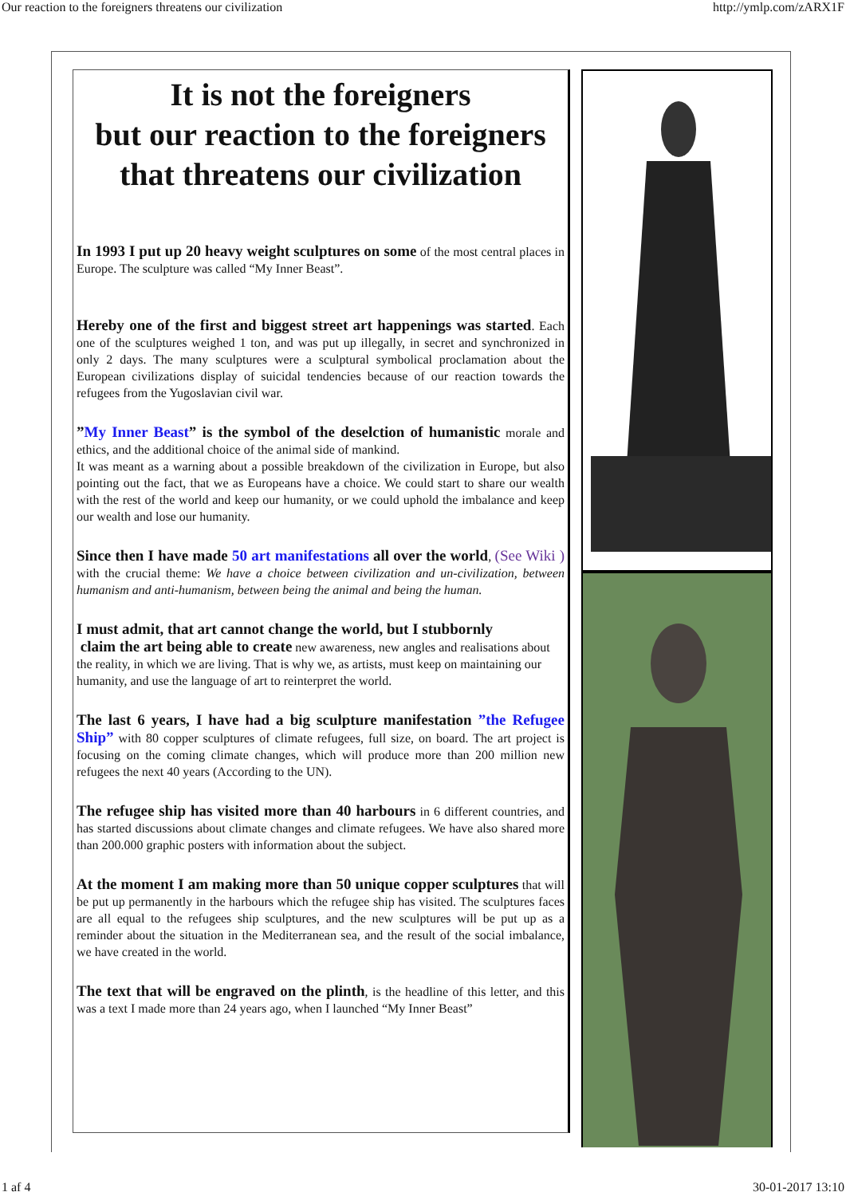Our reaction to the foreigners threatens our civilization http://ymlp.com/zARX1F
It is not the foreigners
but our reaction to the foreigners
that threatens our civilization
In 1993 I put up 20 heavy weight sculptures on some of the most central places in Europe. The sculpture was called “My Inner Beast”.
Hereby one of the first and biggest street art happenings was started. Each one of the sculptures weighed 1 ton, and was put up illegally, in secret and synchronized in only 2 days. The many sculptures were a sculptural symbolical proclamation about the European civilizations display of suicidal tendencies because of our reaction towards the refugees from the Yugoslavian civil war.
”My Inner Beast” is the symbol of the deselction of humanistic morale and ethics, and the additional choice of the animal side of mankind.
It was meant as a warning about a possible breakdown of the civilization in Europe, but also pointing out the fact, that we as Europeans have a choice. We could start to share our wealth with the rest of the world and keep our humanity, or we could uphold the imbalance and keep our wealth and lose our humanity.
Since then I have made 50 art manifestations all over the world, (See Wiki ) with the crucial theme: We have a choice between civilization and un-civilization, between humanism and anti-humanism, between being the animal and being the human.
I must admit, that art cannot change the world, but I stubbornly
claim the art being able to create new awareness, new angles and realisations about the reality, in which we are living. That is why we, as artists, must keep on maintaining our humanity, and use the language of art to reinterpret the world.
The last 6 years, I have had a big sculpture manifestation ”the Refugee Ship” with 80 copper sculptures of climate refugees, full size, on board. The art project is focusing on the coming climate changes, which will produce more than 200 million new refugees the next 40 years (According to the UN).
The refugee ship has visited more than 40 harbours in 6 different countries, and has started discussions about climate changes and climate refugees. We have also shared more than 200.000 graphic posters with information about the subject.
At the moment I am making more than 50 unique copper sculptures that will be put up permanently in the harbours which the refugee ship has visited. The sculptures faces are all equal to the refugees ship sculptures, and the new sculptures will be put up as a reminder about the situation in the Mediterranean sea, and the result of the social imbalance, we have created in the world.
The text that will be engraved on the plinth, is the headline of this letter, and this was a text I made more than 24 years ago, when I launched “My Inner Beast”
1 af 4 30-01-2017 13:10